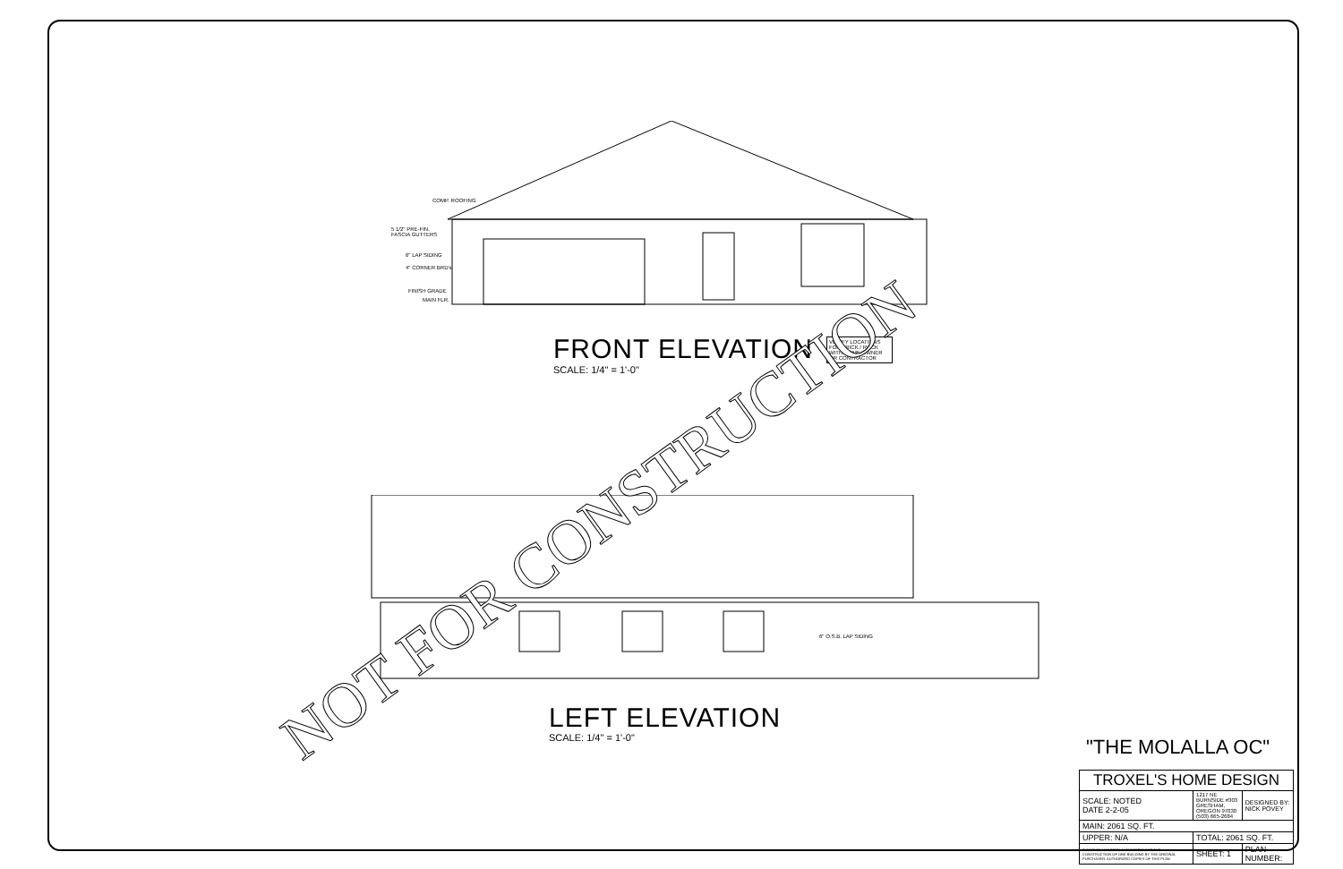COMP. ROOFING
5 1/2" PRE-FIN.
FASCIA GUTTERS
6" LAP SIDING
4" CORNER BRD's
FINISH GRADE
MAIN FLR.
FRONT ELEVATION
SCALE: 1/4" = 1'-0"
VERIFY LOCATIONS FOR BRICK / ROCK WITH HOME OWNER OR CONTRACTOR
6" O.S.B. LAP SIDING
LEFT ELEVATION
SCALE: 1/4" = 1'-0"
NOT FOR CONSTRUCTION "THE MOLALLA OC"
| TROXEL'S HOME DESIGN | | |
| SCALE: NOTED DATE 2-2-05 | 1217 NE BURNSIDE #303 GRESHAM, OREGON 97030 (503) 665-2684 | DESIGNED BY: NICK POVEY |
| MAIN: 2061 SQ. FT. | | |
| UPPER: N/A | TOTAL: 2061 SQ. FT. | |
| THIS PLAN HAS BEEN AUTHORIZED FOR THE CONSTRUCTION OF ONE BUILDING BY THE ORIGINAL PURCHASER. AUTHORIZED COPIES OF THIS PLAN | SHEET: 1 | PLAN NUMBER: |